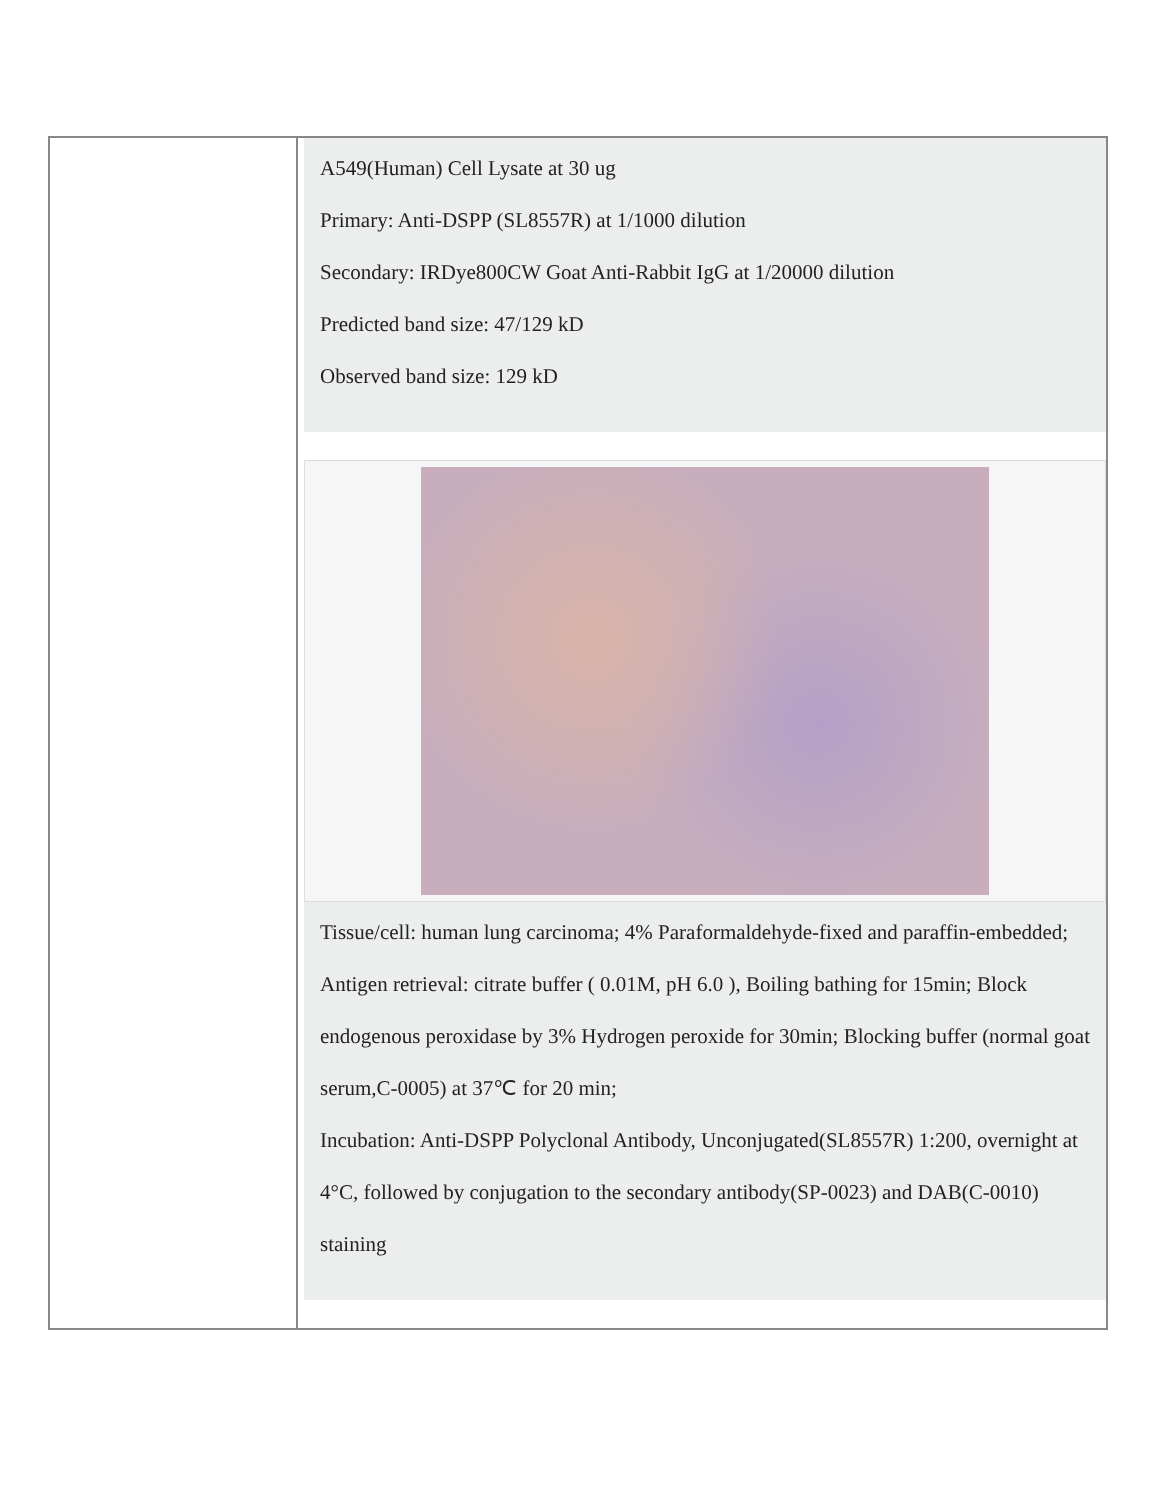| | A549(Human) Cell Lysate at 30 ug Primary: Anti-DSPP (SL8557R) at 1/1000 dilution Secondary: IRDye800CW Goat Anti-Rabbit IgG at 1/20000 dilution Predicted band size: 47/129 kD Observed band size: 129 kD Tissue/cell: human lung carcinoma; 4% Paraformaldehyde-fixed and paraffin-embedded; Antigen retrieval: citrate buffer ( 0.01M, pH 6.0 ), Boiling bathing for 15min; Block endogenous peroxidase by 3% Hydrogen peroxide for 30min; Blocking buffer (normal goat serum,C-0005) at 37℃ for 20 min; Incubation: Anti-DSPP Polyclonal Antibody, Unconjugated(SL8557R) 1:200, overnight at 4°C, followed by conjugation to the secondary antibody(SP-0023) and DAB(C-0010) staining |